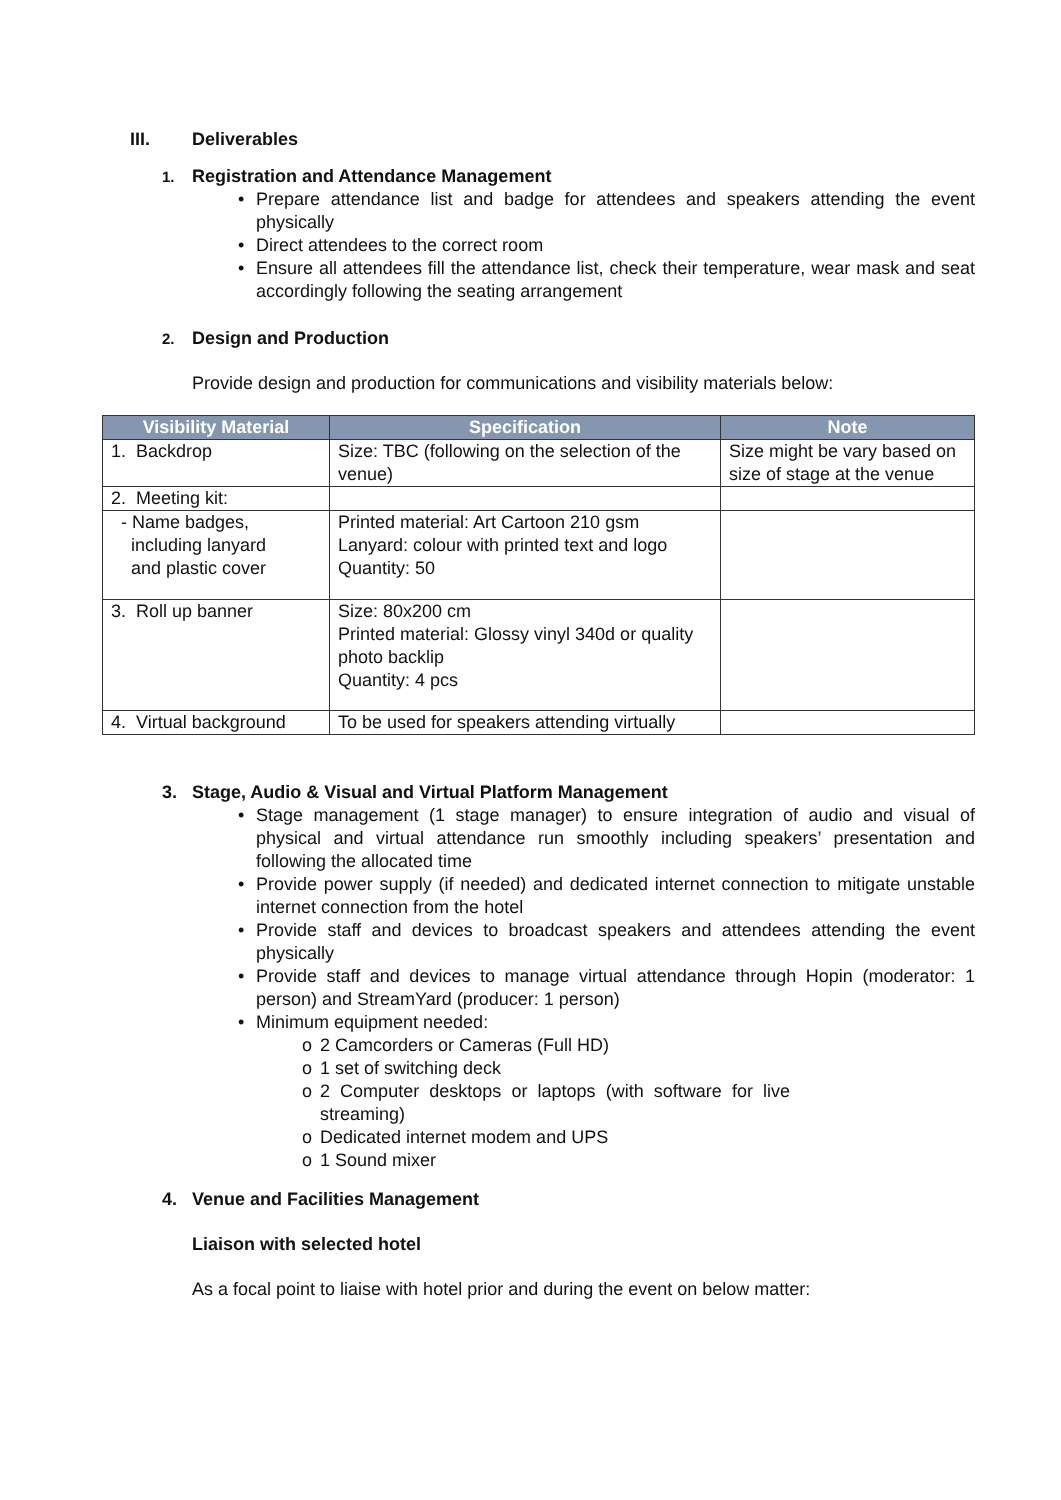III. Deliverables
1. Registration and Attendance Management
• Prepare attendance list and badge for attendees and speakers attending the event physically
• Direct attendees to the correct room
• Ensure all attendees fill the attendance list, check their temperature, wear mask and seat accordingly following the seating arrangement
2. Design and Production
Provide design and production for communications and visibility materials below:
| Visibility Material | Specification | Note |
| --- | --- | --- |
| 1. Backdrop | Size: TBC (following on the selection of the venue) | Size might be vary based on size of stage at the venue |
| 2. Meeting kit: | | |
| - Name badges, including lanyard and plastic cover | Printed material: Art Cartoon 210 gsm Lanyard: colour with printed text and logo Quantity: 50 | |
| 3. Roll up banner | Size: 80x200 cm Printed material: Glossy vinyl 340d or quality photo backlip Quantity: 4 pcs | |
| 4. Virtual background | To be used for speakers attending virtually | |
3. Stage, Audio & Visual and Virtual Platform Management
• Stage management (1 stage manager) to ensure integration of audio and visual of physical and virtual attendance run smoothly including speakers’ presentation and following the allocated time
• Provide power supply (if needed) and dedicated internet connection to mitigate unstable internet connection from the hotel
• Provide staff and devices to broadcast speakers and attendees attending the event physically
• Provide staff and devices to manage virtual attendance through Hopin (moderator: 1 person) and StreamYard (producer: 1 person)
• Minimum equipment needed:
o 2 Camcorders or Cameras (Full HD)
o 1 set of switching deck
o 2 Computer desktops or laptops (with software for live streaming)
o Dedicated internet modem and UPS
o 1 Sound mixer
4. Venue and Facilities Management
Liaison with selected hotel
As a focal point to liaise with hotel prior and during the event on below matter: